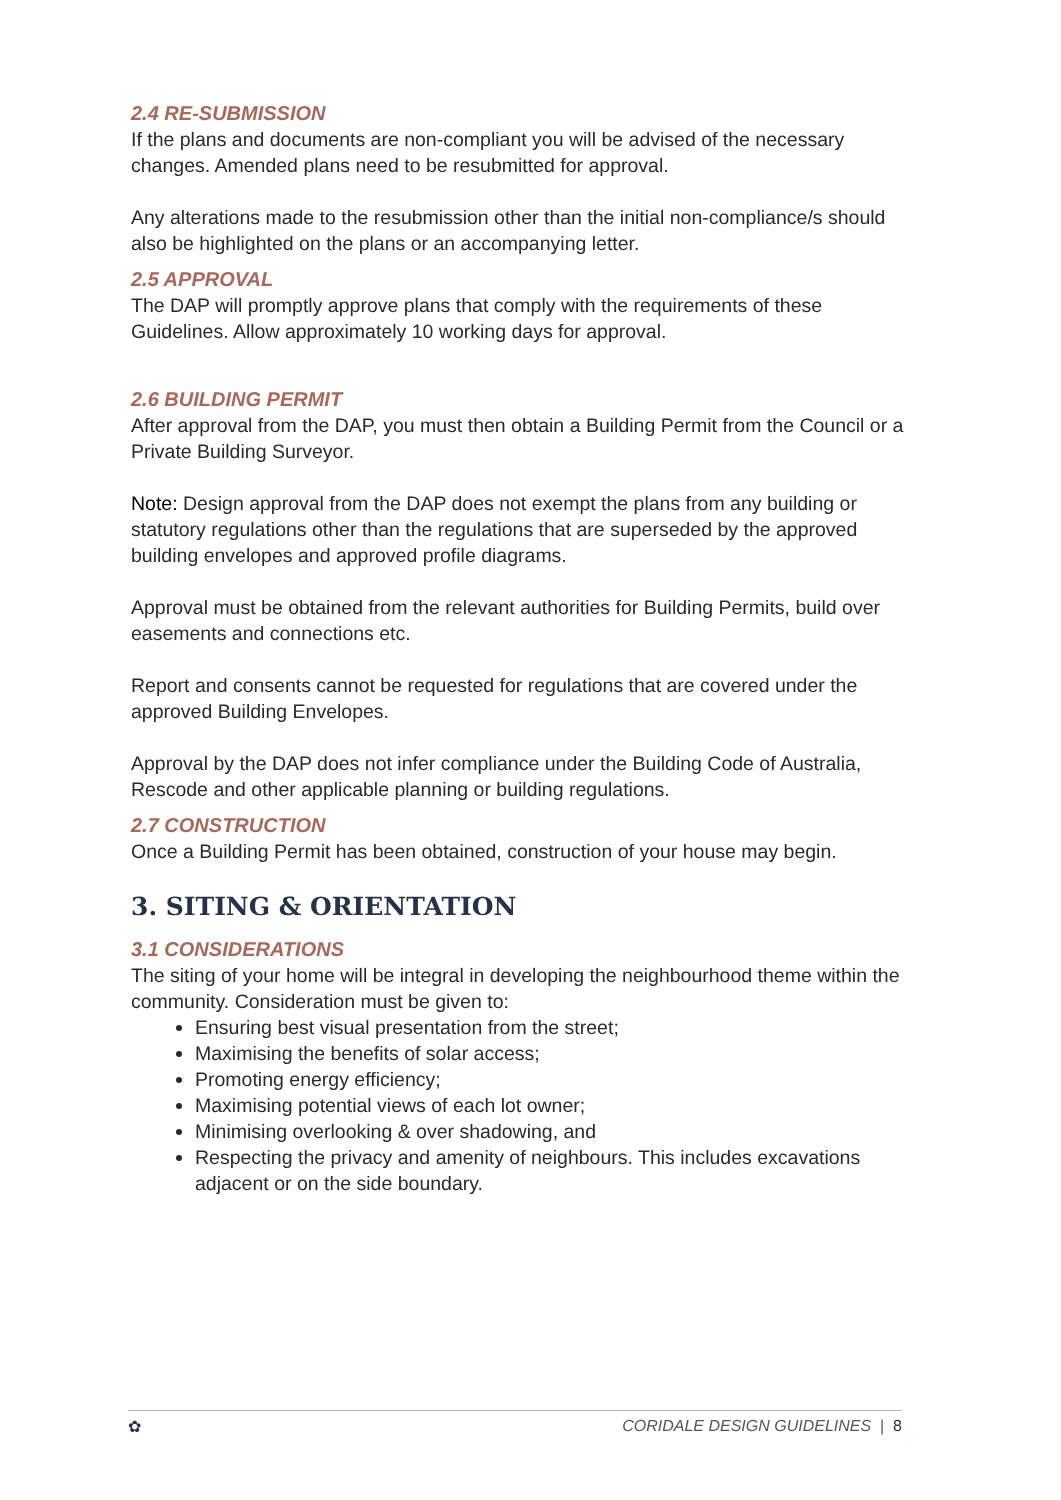2.4 RE-SUBMISSION
If the plans and documents are non-compliant you will be advised of the necessary changes. Amended plans need to be resubmitted for approval.
Any alterations made to the resubmission other than the initial non-compliance/s should also be highlighted on the plans or an accompanying letter.
2.5 APPROVAL
The DAP will promptly approve plans that comply with the requirements of these Guidelines. Allow approximately 10 working days for approval.
2.6 BUILDING PERMIT
After approval from the DAP, you must then obtain a Building Permit from the Council or a Private Building Surveyor.
Note: Design approval from the DAP does not exempt the plans from any building or statutory regulations other than the regulations that are superseded by the approved building envelopes and approved profile diagrams.
Approval must be obtained from the relevant authorities for Building Permits, build over easements and connections etc.
Report and consents cannot be requested for regulations that are covered under the approved Building Envelopes.
Approval by the DAP does not infer compliance under the Building Code of Australia, Rescode and other applicable planning or building regulations.
2.7 CONSTRUCTION
Once a Building Permit has been obtained, construction of your house may begin.
3. SITING & ORIENTATION
3.1 CONSIDERATIONS
The siting of your home will be integral in developing the neighbourhood theme within the community. Consideration must be given to:
Ensuring best visual presentation from the street;
Maximising the benefits of solar access;
Promoting energy efficiency;
Maximising potential views of each lot owner;
Minimising overlooking & over shadowing, and
Respecting the privacy and amenity of neighbours. This includes excavations adjacent or on the side boundary.
✿ CORIDALE DESIGN GUIDELINES | 8